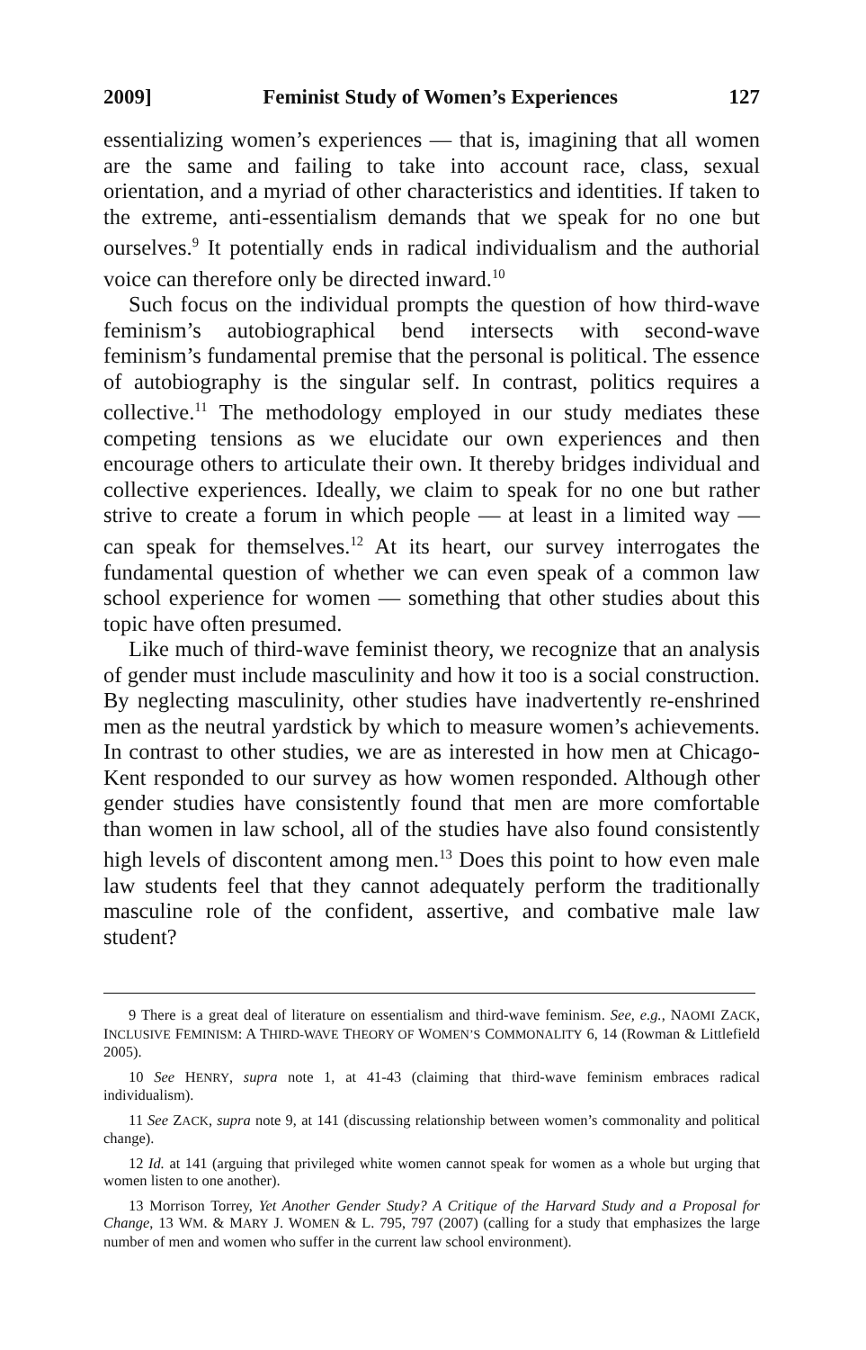2009] Feminist Study of Women’s Experiences 127
essentializing women’s experiences — that is, imagining that all women are the same and failing to take into account race, class, sexual orientation, and a myriad of other characteristics and identities. If taken to the extreme, anti-essentialism demands that we speak for no one but ourselves.<sup>9</sup> It potentially ends in radical individualism and the authorial voice can therefore only be directed inward.<sup>10</sup>
Such focus on the individual prompts the question of how third-wave feminism’s autobiographical bend intersects with second-wave feminism’s fundamental premise that the personal is political. The essence of autobiography is the singular self. In contrast, politics requires a collective.<sup>11</sup> The methodology employed in our study mediates these competing tensions as we elucidate our own experiences and then encourage others to articulate their own. It thereby bridges individual and collective experiences. Ideally, we claim to speak for no one but rather strive to create a forum in which people — at least in a limited way — can speak for themselves.<sup>12</sup> At its heart, our survey interrogates the fundamental question of whether we can even speak of a common law school experience for women — something that other studies about this topic have often presumed.
Like much of third-wave feminist theory, we recognize that an analysis of gender must include masculinity and how it too is a social construction. By neglecting masculinity, other studies have inadvertently re-enshrined men as the neutral yardstick by which to measure women’s achievements. In contrast to other studies, we are as interested in how men at Chicago-Kent responded to our survey as how women responded. Although other gender studies have consistently found that men are more comfortable than women in law school, all of the studies have also found consistently high levels of discontent among men.<sup>13</sup> Does this point to how even male law students feel that they cannot adequately perform the traditionally masculine role of the confident, assertive, and combative male law student?
9 There is a great deal of literature on essentialism and third-wave feminism. See, e.g., NAOMI ZACK, INCLUSIVE FEMINISM: A THIRD-WAVE THEORY OF WOMEN’S COMMONALITY 6, 14 (Rowman & Littlefield 2005).
10 See HENRY, supra note 1, at 41-43 (claiming that third-wave feminism embraces radical individualism).
11 See ZACK, supra note 9, at 141 (discussing relationship between women’s commonality and political change).
12 Id. at 141 (arguing that privileged white women cannot speak for women as a whole but urging that women listen to one another).
13 Morrison Torrey, Yet Another Gender Study? A Critique of the Harvard Study and a Proposal for Change, 13 WM. & MARY J. WOMEN & L. 795, 797 (2007) (calling for a study that emphasizes the large number of men and women who suffer in the current law school environment).